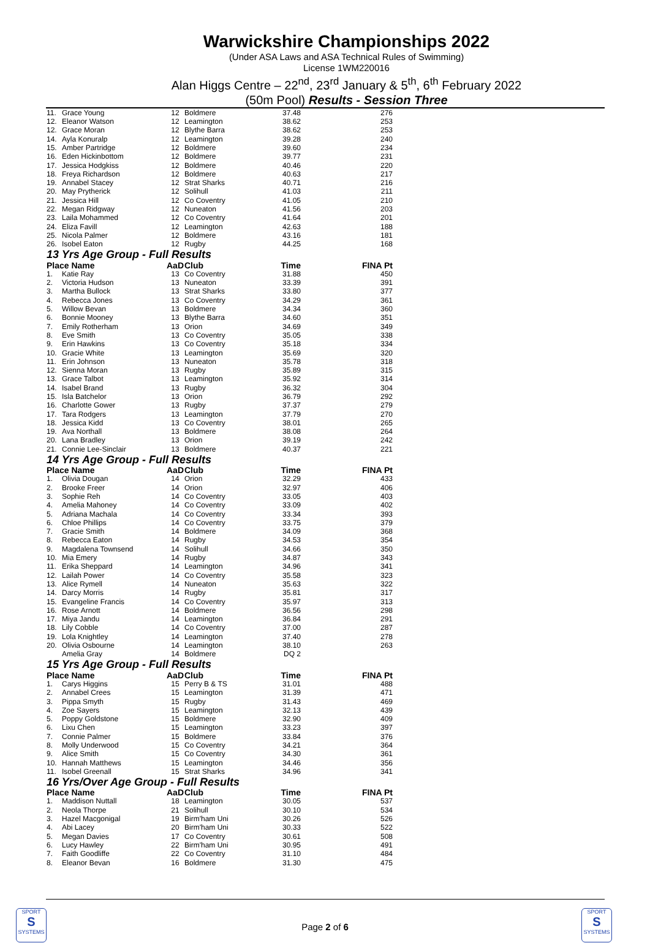Warwickshire Championships 2022
(Under ASA Laws and ASA Technical Rules of Swimming)
License 1WM220016
Alan Higgs Centre – 22<sup>nd</sup>, 23<sup>rd</sup> January & 5<sup>th</sup>, 6<sup>th</sup> February 2022
(50m Pool) Results - Session Three
| 11. | Grace Young | 12 | Boldmere | 37.48 | 276 |
| 12. | Eleanor Watson | 12 | Leamington | 38.62 | 253 |
| 12. | Grace Moran | 12 | Blythe Barra | 38.62 | 253 |
| 14. | Ayla Konuralp | 12 | Leamington | 39.28 | 240 |
| 15. | Amber Partridge | 12 | Boldmere | 39.60 | 234 |
| 16. | Eden Hickinbottom | 12 | Boldmere | 39.77 | 231 |
| 17. | Jessica Hodgkiss | 12 | Boldmere | 40.46 | 220 |
| 18. | Freya Richardson | 12 | Boldmere | 40.63 | 217 |
| 19. | Annabel Stacey | 12 | Strat Sharks | 40.71 | 216 |
| 20. | May Prytherick | 12 | Solihull | 41.03 | 211 |
| 21. | Jessica Hill | 12 | Co Coventry | 41.05 | 210 |
| 22. | Megan Ridgway | 12 | Nuneaton | 41.56 | 203 |
| 23. | Laila Mohammed | 12 | Co Coventry | 41.64 | 201 |
| 24. | Eliza Favill | 12 | Leamington | 42.63 | 188 |
| 25. | Nicola Palmer | 12 | Boldmere | 43.16 | 181 |
| 26. | Isobel Eaton | 12 | Rugby | 44.25 | 168 |
| 13 Yrs Age Group - Full Results | | | | | |
| Place Name | | AaD | Club | Time | FINA Pt |
| 1. | Katie Ray | 13 | Co Coventry | 31.88 | 450 |
| 2. | Victoria Hudson | 13 | Nuneaton | 33.39 | 391 |
| 3. | Martha Bullock | 13 | Strat Sharks | 33.80 | 377 |
| 4. | Rebecca Jones | 13 | Co Coventry | 34.29 | 361 |
| 5. | Willow Bevan | 13 | Boldmere | 34.34 | 360 |
| 6. | Bonnie Mooney | 13 | Blythe Barra | 34.60 | 351 |
| 7. | Emily Rotherham | 13 | Orion | 34.69 | 349 |
| 8. | Eve Smith | 13 | Co Coventry | 35.05 | 338 |
| 9. | Erin Hawkins | 13 | Co Coventry | 35.18 | 334 |
| 10. | Gracie White | 13 | Leamington | 35.69 | 320 |
| 11. | Erin Johnson | 13 | Nuneaton | 35.78 | 318 |
| 12. | Sienna Moran | 13 | Rugby | 35.89 | 315 |
| 13. | Grace Talbot | 13 | Leamington | 35.92 | 314 |
| 14. | Isabel Brand | 13 | Rugby | 36.32 | 304 |
| 15. | Isla Batchelor | 13 | Orion | 36.79 | 292 |
| 16. | Charlotte Gower | 13 | Rugby | 37.37 | 279 |
| 17. | Tara Rodgers | 13 | Leamington | 37.79 | 270 |
| 18. | Jessica Kidd | 13 | Co Coventry | 38.01 | 265 |
| 19. | Ava Northall | 13 | Boldmere | 38.08 | 264 |
| 20. | Lana Bradley | 13 | Orion | 39.19 | 242 |
| 21. | Connie Lee-Sinclair | 13 | Boldmere | 40.37 | 221 |
| 14 Yrs Age Group - Full Results | | | | | |
| Place Name | | AaD | Club | Time | FINA Pt |
| 1. | Olivia Dougan | 14 | Orion | 32.29 | 433 |
| 2. | Brooke Freer | 14 | Orion | 32.97 | 406 |
| 3. | Sophie Reh | 14 | Co Coventry | 33.05 | 403 |
| 4. | Amelia Mahoney | 14 | Co Coventry | 33.09 | 402 |
| 5. | Adriana Machala | 14 | Co Coventry | 33.34 | 393 |
| 6. | Chloe Phillips | 14 | Co Coventry | 33.75 | 379 |
| 7. | Gracie Smith | 14 | Boldmere | 34.09 | 368 |
| 8. | Rebecca Eaton | 14 | Rugby | 34.53 | 354 |
| 9. | Magdalena Townsend | 14 | Solihull | 34.66 | 350 |
| 10. | Mia Emery | 14 | Rugby | 34.87 | 343 |
| 11. | Erika Sheppard | 14 | Leamington | 34.96 | 341 |
| 12. | Lailah Power | 14 | Co Coventry | 35.58 | 323 |
| 13. | Alice Rymell | 14 | Nuneaton | 35.63 | 322 |
| 14. | Darcy Morris | 14 | Rugby | 35.81 | 317 |
| 15. | Evangeline Francis | 14 | Co Coventry | 35.97 | 313 |
| 16. | Rose Arnott | 14 | Boldmere | 36.56 | 298 |
| 17. | Miya Jandu | 14 | Leamington | 36.84 | 291 |
| 18. | Lily Cobble | 14 | Co Coventry | 37.00 | 287 |
| 19. | Lola Knightley | 14 | Leamington | 37.40 | 278 |
| 20. | Olivia Osbourne | 14 | Leamington | 38.10 | 263 |
| | Amelia Gray | 14 | Boldmere | DQ 2 | |
| 15 Yrs Age Group - Full Results | | | | | |
| Place Name | | AaD | Club | Time | FINA Pt |
| 1. | Carys Higgins | 15 | Perry B & TS | 31.01 | 488 |
| 2. | Annabel Crees | 15 | Leamington | 31.39 | 471 |
| 3. | Pippa Smyth | 15 | Rugby | 31.43 | 469 |
| 4. | Zoe Sayers | 15 | Leamington | 32.13 | 439 |
| 5. | Poppy Goldstone | 15 | Boldmere | 32.90 | 409 |
| 6. | Lixu Chen | 15 | Leamington | 33.23 | 397 |
| 7. | Connie Palmer | 15 | Boldmere | 33.84 | 376 |
| 8. | Molly Underwood | 15 | Co Coventry | 34.21 | 364 |
| 9. | Alice Smith | 15 | Co Coventry | 34.30 | 361 |
| 10. | Hannah Matthews | 15 | Leamington | 34.46 | 356 |
| 11. | Isobel Greenall | 15 | Strat Sharks | 34.96 | 341 |
| 16 Yrs/Over Age Group - Full Results | | | | | |
| Place Name | | AaD | Club | Time | FINA Pt |
| 1. | Maddison Nuttall | 18 | Leamington | 30.05 | 537 |
| 2. | Neola Thorpe | 21 | Solihull | 30.10 | 534 |
| 3. | Hazel Macgonigal | 19 | Birm'ham Uni | 30.26 | 526 |
| 4. | Abi Lacey | 20 | Birm'ham Uni | 30.33 | 522 |
| 5. | Megan Davies | 17 | Co Coventry | 30.61 | 508 |
| 6. | Lucy Hawley | 22 | Birm'ham Uni | 30.95 | 491 |
| 7. | Faith Goodliffe | 22 | Co Coventry | 31.10 | 484 |
| 8. | Eleanor Bevan | 16 | Boldmere | 31.30 | 475 |
SPORT
S
SYSTEMS
SPORT
S
SYSTEMS
Page 2 of 6